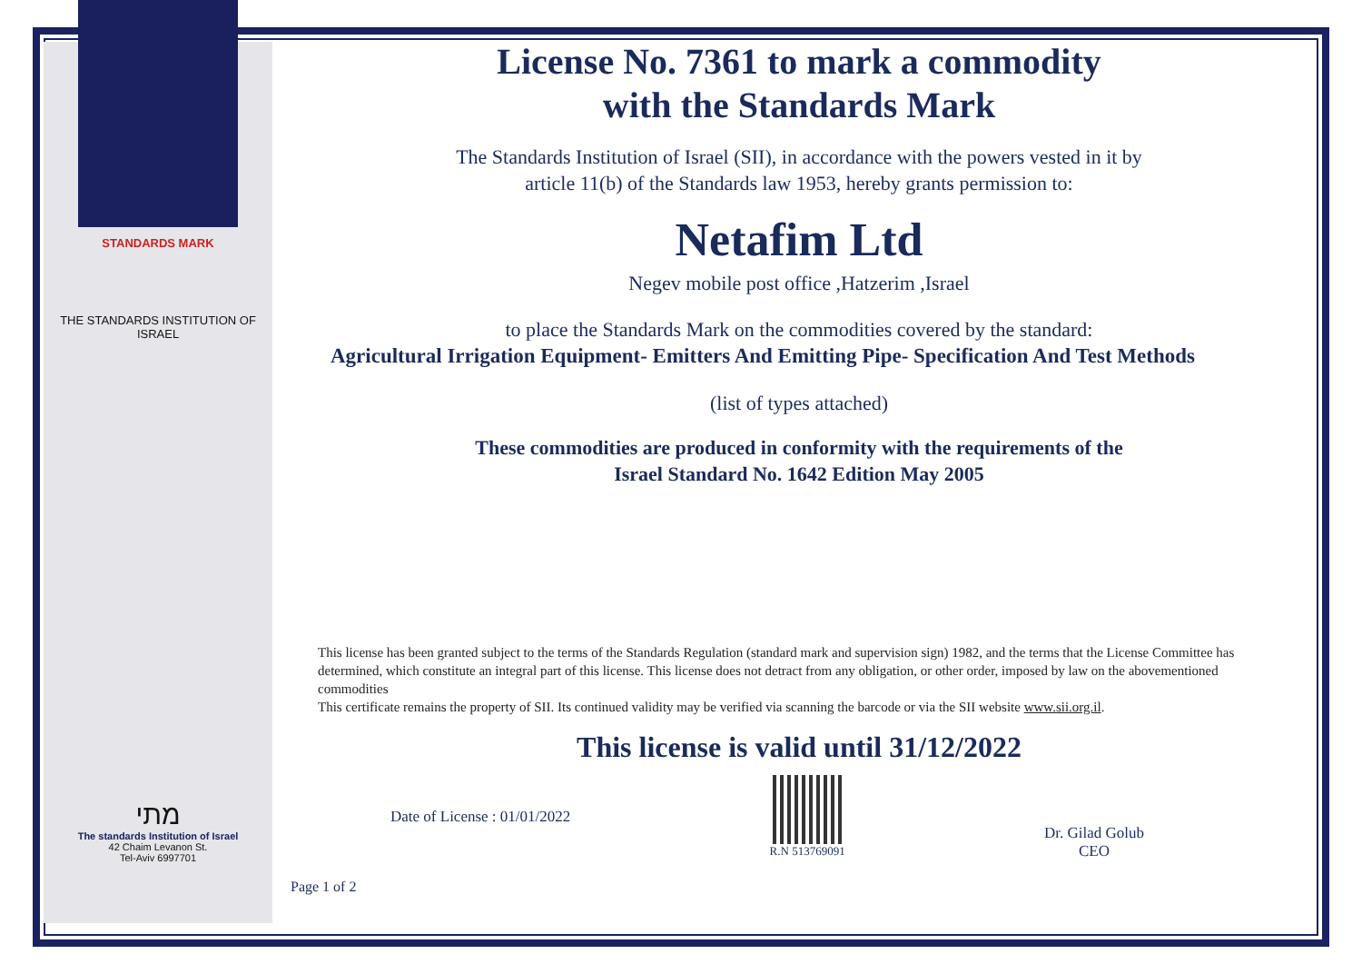STANDARDS MARK
THE STANDARDS INSTITUTION OF ISRAEL
מתי
The standards Institution of Israel
42 Chaim Levanon St.
Tel-Aviv 6997701
License No. 7361 to mark a commodity
with the Standards Mark
The Standards Institution of Israel (SII), in accordance with the powers vested in it by
article 11(b) of the Standards law 1953, hereby grants permission to:
Netafim Ltd
Negev mobile post office ,Hatzerim ,Israel
to place the Standards Mark on the commodities covered by the standard:
Agricultural Irrigation Equipment- Emitters And Emitting Pipe- Specification And Test Methods
(list of types attached)
These commodities are produced in conformity with the requirements of the
Israel Standard No. 1642 Edition May 2005
This license has been granted subject to the terms of the Standards Regulation (standard mark and supervision sign) 1982, and the terms that the License Committee has determined, which constitute an integral part of this license. This license does not detract from any obligation, or other order, imposed by law on the abovementioned commodities
This certificate remains the property of SII. Its continued validity may be verified via scanning the barcode or via the SII website www.sii.org.il.
This license is valid until 31/12/2022
Date of License : 01/01/2022
R.N 513769091
Dr. Gilad Golub
CEO
Page 1 of 2